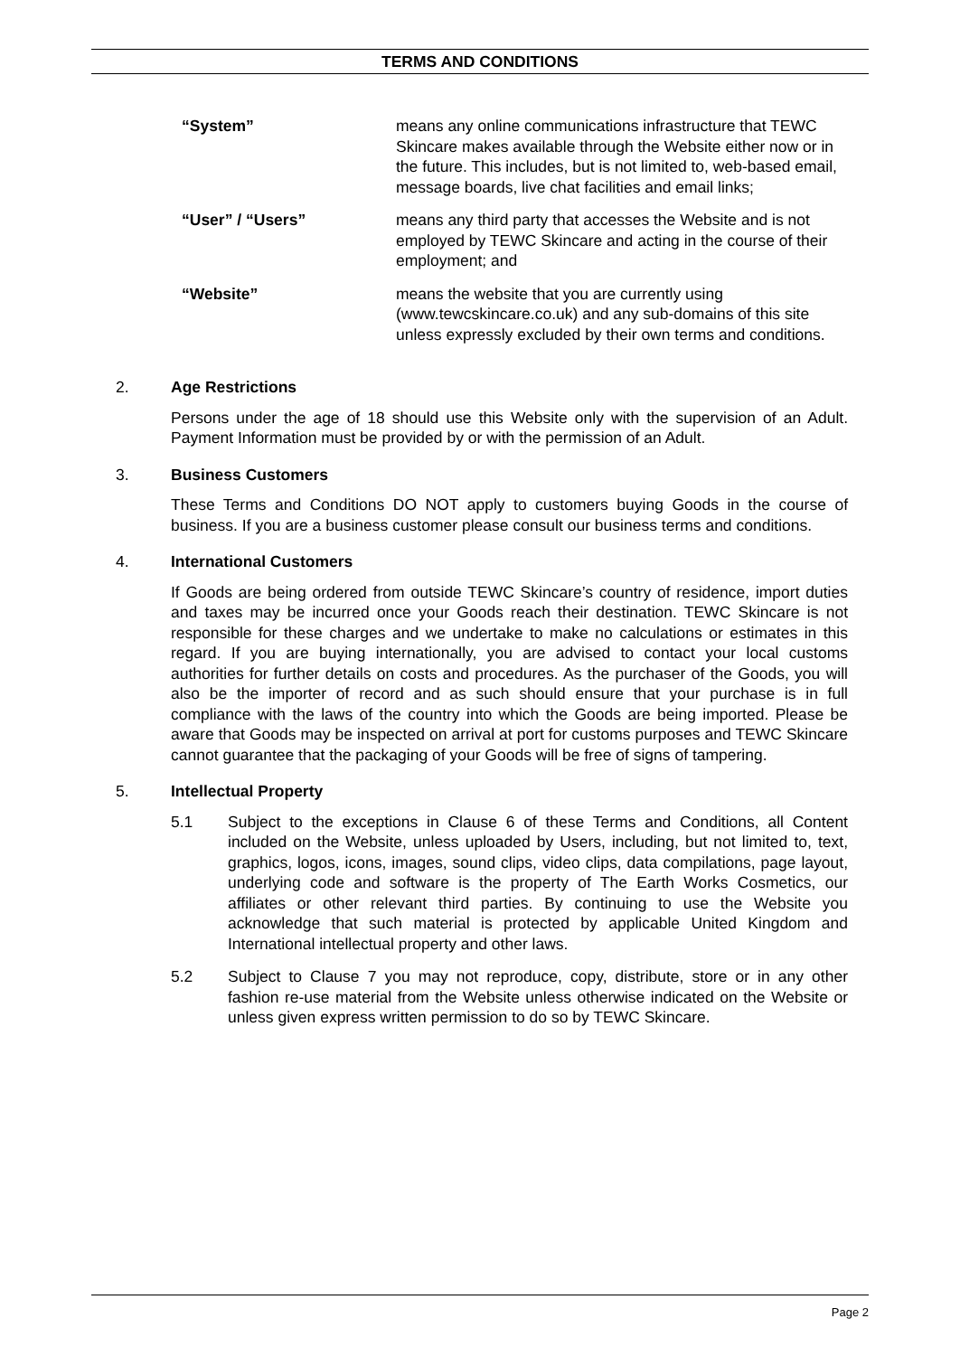TERMS AND CONDITIONS
“System” means any online communications infrastructure that TEWC Skincare makes available through the Website either now or in the future. This includes, but is not limited to, web-based email, message boards, live chat facilities and email links;
“User” / “Users” means any third party that accesses the Website and is not employed by TEWC Skincare and acting in the course of their employment; and
“Website” means the website that you are currently using (www.tewcskincare.co.uk) and any sub-domains of this site unless expressly excluded by their own terms and conditions.
2. Age Restrictions
Persons under the age of 18 should use this Website only with the supervision of an Adult. Payment Information must be provided by or with the permission of an Adult.
3. Business Customers
These Terms and Conditions DO NOT apply to customers buying Goods in the course of business. If you are a business customer please consult our business terms and conditions.
4. International Customers
If Goods are being ordered from outside TEWC Skincare’s country of residence, import duties and taxes may be incurred once your Goods reach their destination. TEWC Skincare is not responsible for these charges and we undertake to make no calculations or estimates in this regard. If you are buying internationally, you are advised to contact your local customs authorities for further details on costs and procedures. As the purchaser of the Goods, you will also be the importer of record and as such should ensure that your purchase is in full compliance with the laws of the country into which the Goods are being imported. Please be aware that Goods may be inspected on arrival at port for customs purposes and TEWC Skincare cannot guarantee that the packaging of your Goods will be free of signs of tampering.
5. Intellectual Property
5.1 Subject to the exceptions in Clause 6 of these Terms and Conditions, all Content included on the Website, unless uploaded by Users, including, but not limited to, text, graphics, logos, icons, images, sound clips, video clips, data compilations, page layout, underlying code and software is the property of The Earth Works Cosmetics, our affiliates or other relevant third parties. By continuing to use the Website you acknowledge that such material is protected by applicable United Kingdom and International intellectual property and other laws.
5.2 Subject to Clause 7 you may not reproduce, copy, distribute, store or in any other fashion re-use material from the Website unless otherwise indicated on the Website or unless given express written permission to do so by TEWC Skincare.
Page 2